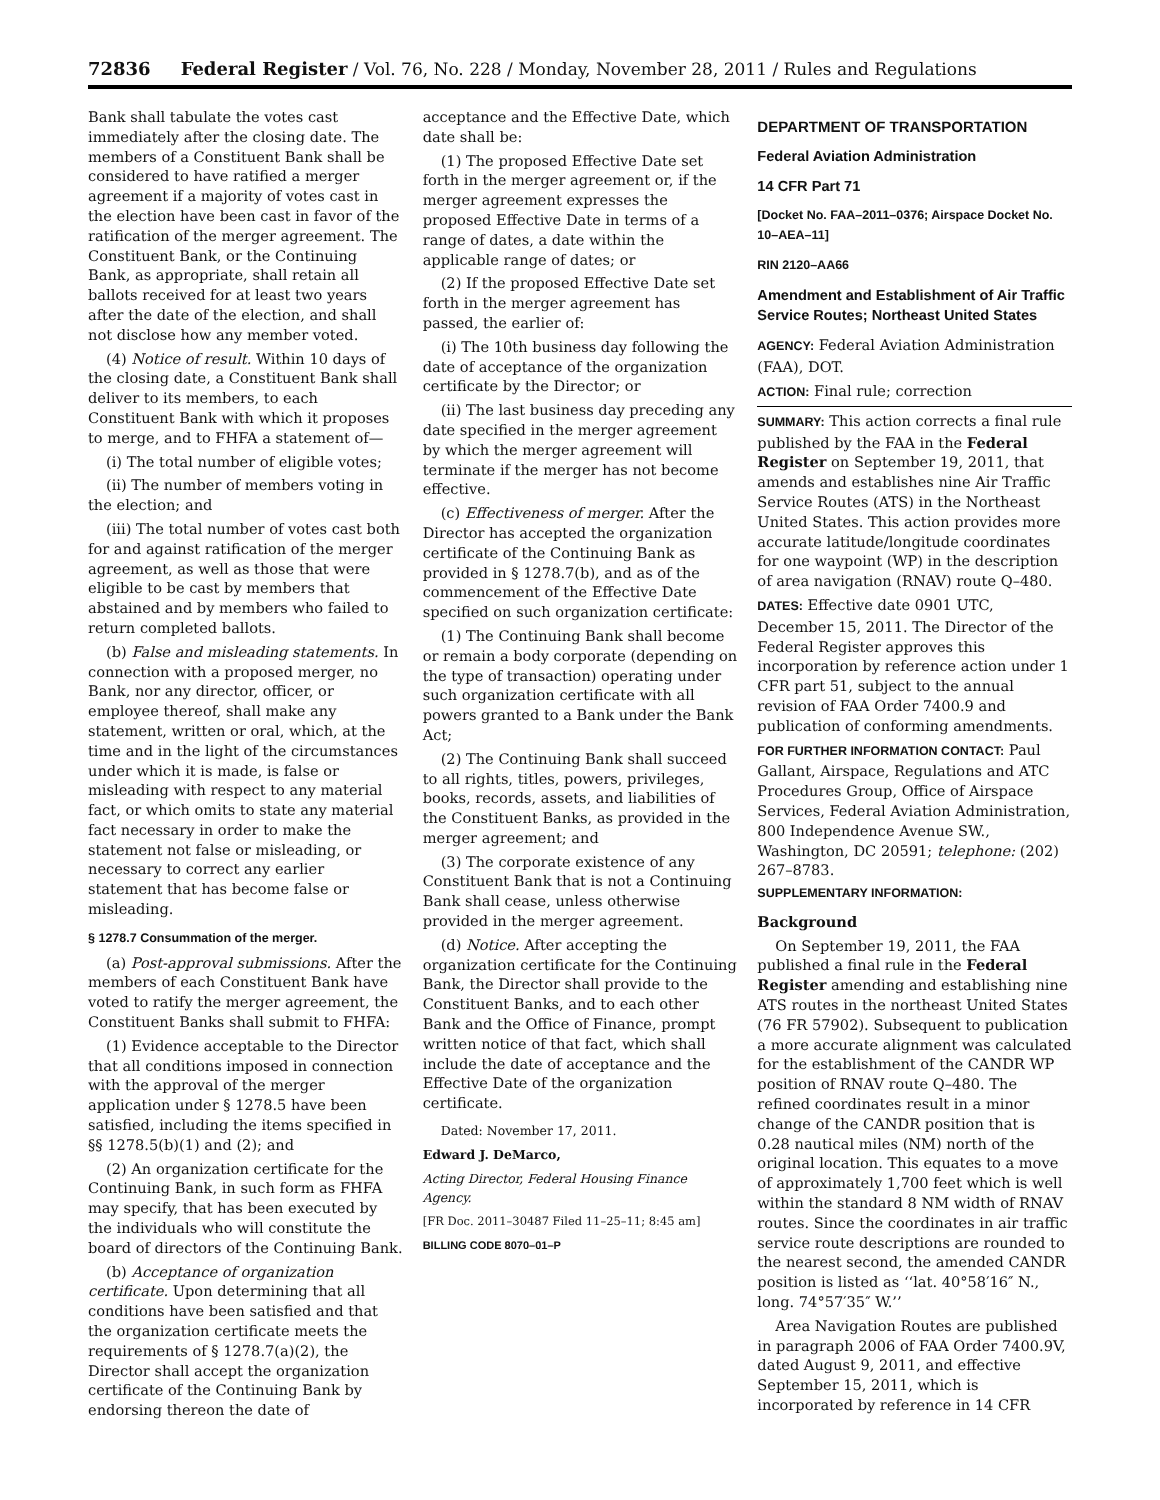72836 Federal Register / Vol. 76, No. 228 / Monday, November 28, 2011 / Rules and Regulations
Bank shall tabulate the votes cast immediately after the closing date. The members of a Constituent Bank shall be considered to have ratified a merger agreement if a majority of votes cast in the election have been cast in favor of the ratification of the merger agreement. The Constituent Bank, or the Continuing Bank, as appropriate, shall retain all ballots received for at least two years after the date of the election, and shall not disclose how any member voted.
(4) Notice of result. Within 10 days of the closing date, a Constituent Bank shall deliver to its members, to each Constituent Bank with which it proposes to merge, and to FHFA a statement of—
(i) The total number of eligible votes;
(ii) The number of members voting in the election; and
(iii) The total number of votes cast both for and against ratification of the merger agreement, as well as those that were eligible to be cast by members that abstained and by members who failed to return completed ballots.
(b) False and misleading statements. In connection with a proposed merger, no Bank, nor any director, officer, or employee thereof, shall make any statement, written or oral, which, at the time and in the light of the circumstances under which it is made, is false or misleading with respect to any material fact, or which omits to state any material fact necessary in order to make the statement not false or misleading, or necessary to correct any earlier statement that has become false or misleading.
§ 1278.7 Consummation of the merger.
(a) Post-approval submissions. After the members of each Constituent Bank have voted to ratify the merger agreement, the Constituent Banks shall submit to FHFA:
(1) Evidence acceptable to the Director that all conditions imposed in connection with the approval of the merger application under § 1278.5 have been satisfied, including the items specified in §§ 1278.5(b)(1) and (2); and
(2) An organization certificate for the Continuing Bank, in such form as FHFA may specify, that has been executed by the individuals who will constitute the board of directors of the Continuing Bank.
(b) Acceptance of organization certificate. Upon determining that all conditions have been satisfied and that the organization certificate meets the requirements of § 1278.7(a)(2), the Director shall accept the organization certificate of the Continuing Bank by endorsing thereon the date of
acceptance and the Effective Date, which date shall be:
(1) The proposed Effective Date set forth in the merger agreement or, if the merger agreement expresses the proposed Effective Date in terms of a range of dates, a date within the applicable range of dates; or
(2) If the proposed Effective Date set forth in the merger agreement has passed, the earlier of:
(i) The 10th business day following the date of acceptance of the organization certificate by the Director; or
(ii) The last business day preceding any date specified in the merger agreement by which the merger agreement will terminate if the merger has not become effective.
(c) Effectiveness of merger. After the Director has accepted the organization certificate of the Continuing Bank as provided in § 1278.7(b), and as of the commencement of the Effective Date specified on such organization certificate:
(1) The Continuing Bank shall become or remain a body corporate (depending on the type of transaction) operating under such organization certificate with all powers granted to a Bank under the Bank Act;
(2) The Continuing Bank shall succeed to all rights, titles, powers, privileges, books, records, assets, and liabilities of the Constituent Banks, as provided in the merger agreement; and
(3) The corporate existence of any Constituent Bank that is not a Continuing Bank shall cease, unless otherwise provided in the merger agreement.
(d) Notice. After accepting the organization certificate for the Continuing Bank, the Director shall provide to the Constituent Banks, and to each other Bank and the Office of Finance, prompt written notice of that fact, which shall include the date of acceptance and the Effective Date of the organization certificate.
Dated: November 17, 2011.
Edward J. DeMarco,
Acting Director, Federal Housing Finance Agency.
[FR Doc. 2011–30487 Filed 11–25–11; 8:45 am]
BILLING CODE 8070–01–P
DEPARTMENT OF TRANSPORTATION
Federal Aviation Administration
14 CFR Part 71
[Docket No. FAA–2011–0376; Airspace Docket No. 10–AEA–11]
RIN 2120–AA66
Amendment and Establishment of Air Traffic Service Routes; Northeast United States
AGENCY: Federal Aviation Administration (FAA), DOT.
ACTION: Final rule; correction
SUMMARY: This action corrects a final rule published by the FAA in the Federal Register on September 19, 2011, that amends and establishes nine Air Traffic Service Routes (ATS) in the Northeast United States. This action provides more accurate latitude/longitude coordinates for one waypoint (WP) in the description of area navigation (RNAV) route Q–480.
DATES: Effective date 0901 UTC, December 15, 2011. The Director of the Federal Register approves this incorporation by reference action under 1 CFR part 51, subject to the annual revision of FAA Order 7400.9 and publication of conforming amendments.
FOR FURTHER INFORMATION CONTACT: Paul Gallant, Airspace, Regulations and ATC Procedures Group, Office of Airspace Services, Federal Aviation Administration, 800 Independence Avenue SW., Washington, DC 20591; telephone: (202) 267–8783.
SUPPLEMENTARY INFORMATION:
Background
On September 19, 2011, the FAA published a final rule in the Federal Register amending and establishing nine ATS routes in the northeast United States (76 FR 57902). Subsequent to publication a more accurate alignment was calculated for the establishment of the CANDR WP position of RNAV route Q–480. The refined coordinates result in a minor change of the CANDR position that is 0.28 nautical miles (NM) north of the original location. This equates to a move of approximately 1,700 feet which is well within the standard 8 NM width of RNAV routes. Since the coordinates in air traffic service route descriptions are rounded to the nearest second, the amended CANDR position is listed as ‘‘lat. 40°58′16″ N., long. 74°57′35″ W.’’
Area Navigation Routes are published in paragraph 2006 of FAA Order 7400.9V, dated August 9, 2011, and effective September 15, 2011, which is incorporated by reference in 14 CFR